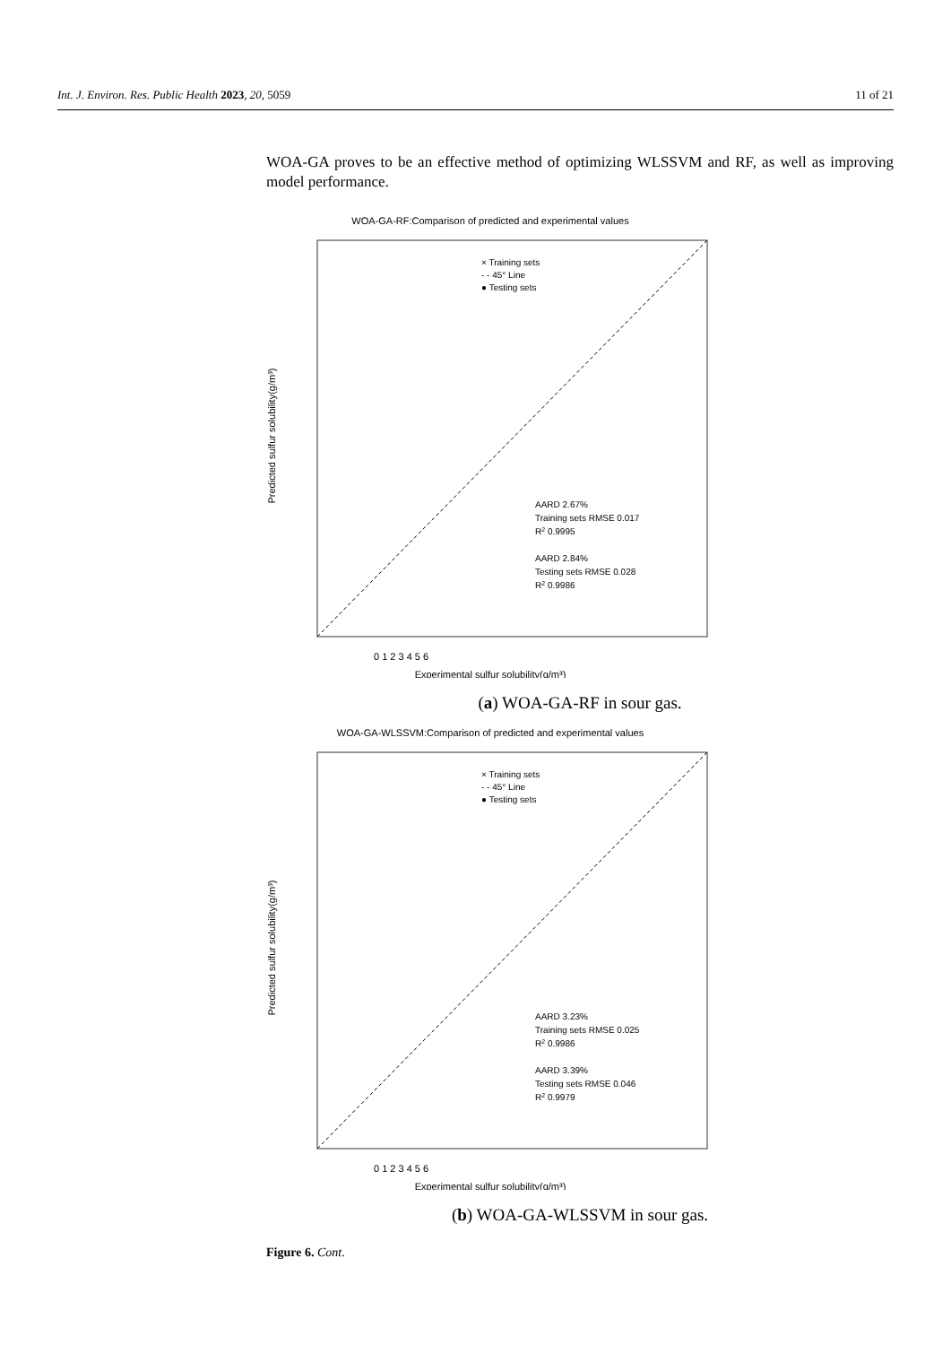Int. J. Environ. Res. Public Health 2023, 20, 5059 11 of 21
WOA-GA proves to be an effective method of optimizing WLSSVM and RF, as well as improving model performance.
WOA-GA-RF:Comparison of predicted and experimental values
0 1 2 3 4 5 6
Experimental sulfur solubility(g/m³)
Predicted sulfur solubility(g/m³)
× Training sets
- - 45° Line
● Testing sets
AARD 2.67%
Training sets RMSE 0.017
R2 0.9995
AARD 2.84%
Testing sets RMSE 0.028
R2 0.9986
(a) WOA-GA-RF in sour gas.
WOA-GA-WLSSVM:Comparison of predicted and experimental values
0 1 2 3 4 5 6
Experimental sulfur solubility(g/m³)
Predicted sulfur solubility(g/m³)
× Training sets
- - 45° Line
● Testing sets
AARD 3.23%
Training sets RMSE 0.025
R2 0.9986
AARD 3.39%
Testing sets RMSE 0.046
R2 0.9979
(b) WOA-GA-WLSSVM in sour gas.
Figure 6. Cont.